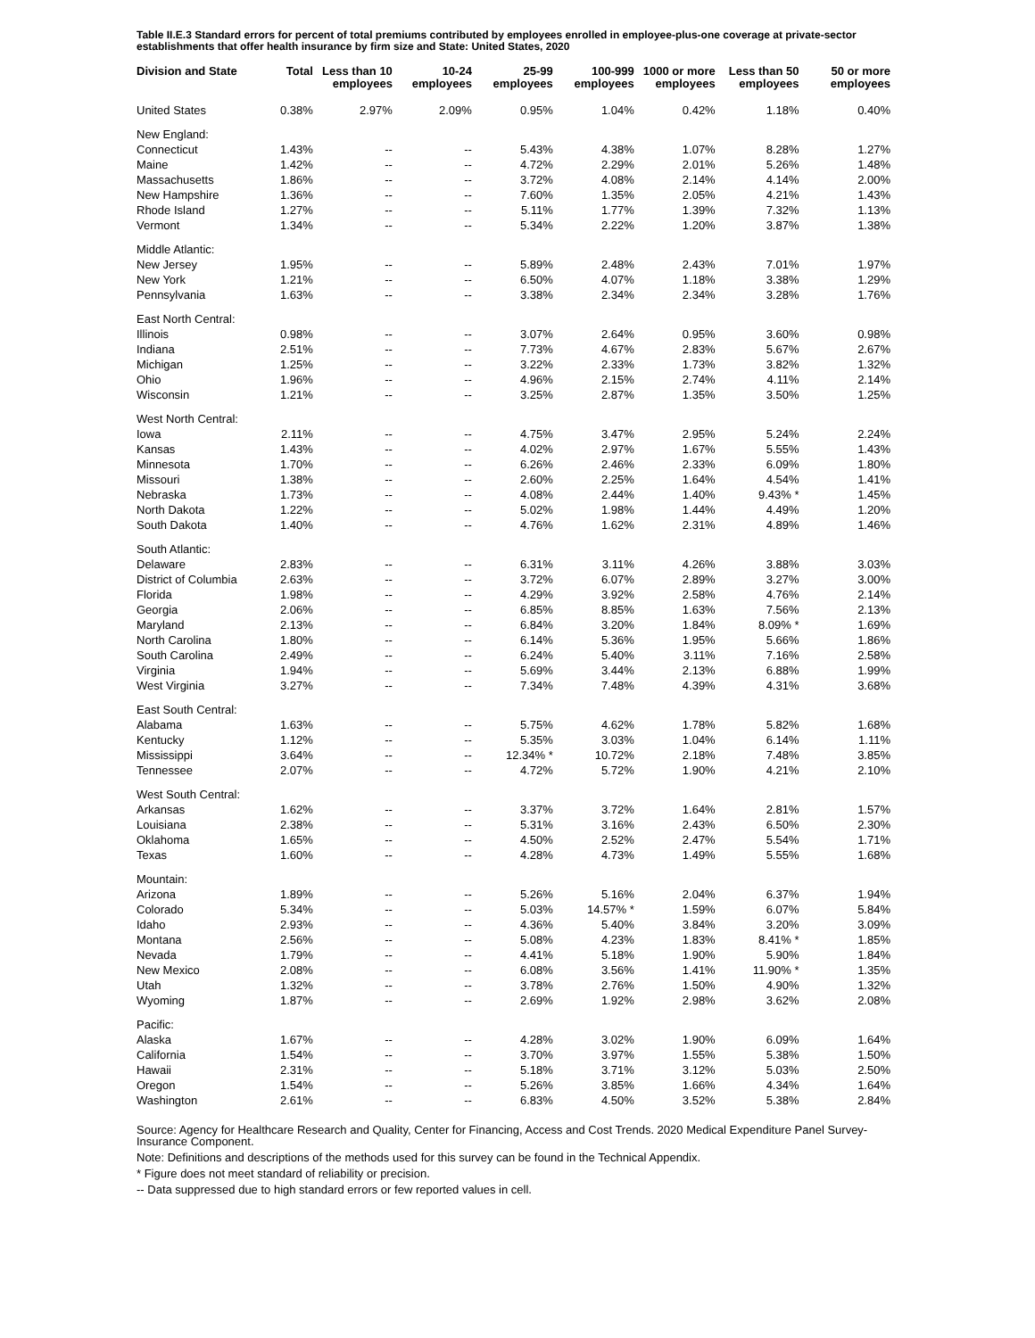Table II.E.3 Standard errors for percent of total premiums contributed by employees enrolled in employee-plus-one coverage at private-sector establishments that offer health insurance by firm size and State: United States, 2020
| Division and State | Total | Less than 10 employees | 10-24 employees | 25-99 employees | 100-999 employees | 1000 or more employees | Less than 50 employees | 50 or more employees |
| --- | --- | --- | --- | --- | --- | --- | --- | --- |
| United States | 0.38% | 2.97% | 2.09% | 0.95% | 1.04% | 0.42% | 1.18% | 0.40% |
| New England: | | | | | | | | |
| Connecticut | 1.43% | -- | -- | 5.43% | 4.38% | 1.07% | 8.28% | 1.27% |
| Maine | 1.42% | -- | -- | 4.72% | 2.29% | 2.01% | 5.26% | 1.48% |
| Massachusetts | 1.86% | -- | -- | 3.72% | 4.08% | 2.14% | 4.14% | 2.00% |
| New Hampshire | 1.36% | -- | -- | 7.60% | 1.35% | 2.05% | 4.21% | 1.43% |
| Rhode Island | 1.27% | -- | -- | 5.11% | 1.77% | 1.39% | 7.32% | 1.13% |
| Vermont | 1.34% | -- | -- | 5.34% | 2.22% | 1.20% | 3.87% | 1.38% |
| Middle Atlantic: | | | | | | | | |
| New Jersey | 1.95% | -- | -- | 5.89% | 2.48% | 2.43% | 7.01% | 1.97% |
| New York | 1.21% | -- | -- | 6.50% | 4.07% | 1.18% | 3.38% | 1.29% |
| Pennsylvania | 1.63% | -- | -- | 3.38% | 2.34% | 2.34% | 3.28% | 1.76% |
| East North Central: | | | | | | | | |
| Illinois | 0.98% | -- | -- | 3.07% | 2.64% | 0.95% | 3.60% | 0.98% |
| Indiana | 2.51% | -- | -- | 7.73% | 4.67% | 2.83% | 5.67% | 2.67% |
| Michigan | 1.25% | -- | -- | 3.22% | 2.33% | 1.73% | 3.82% | 1.32% |
| Ohio | 1.96% | -- | -- | 4.96% | 2.15% | 2.74% | 4.11% | 2.14% |
| Wisconsin | 1.21% | -- | -- | 3.25% | 2.87% | 1.35% | 3.50% | 1.25% |
| West North Central: | | | | | | | | |
| Iowa | 2.11% | -- | -- | 4.75% | 3.47% | 2.95% | 5.24% | 2.24% |
| Kansas | 1.43% | -- | -- | 4.02% | 2.97% | 1.67% | 5.55% | 1.43% |
| Minnesota | 1.70% | -- | -- | 6.26% | 2.46% | 2.33% | 6.09% | 1.80% |
| Missouri | 1.38% | -- | -- | 2.60% | 2.25% | 1.64% | 4.54% | 1.41% |
| Nebraska | 1.73% | -- | -- | 4.08% | 2.44% | 1.40% | 9.43% * | 1.45% |
| North Dakota | 1.22% | -- | -- | 5.02% | 1.98% | 1.44% | 4.49% | 1.20% |
| South Dakota | 1.40% | -- | -- | 4.76% | 1.62% | 2.31% | 4.89% | 1.46% |
| South Atlantic: | | | | | | | | |
| Delaware | 2.83% | -- | -- | 6.31% | 3.11% | 4.26% | 3.88% | 3.03% |
| District of Columbia | 2.63% | -- | -- | 3.72% | 6.07% | 2.89% | 3.27% | 3.00% |
| Florida | 1.98% | -- | -- | 4.29% | 3.92% | 2.58% | 4.76% | 2.14% |
| Georgia | 2.06% | -- | -- | 6.85% | 8.85% | 1.63% | 7.56% | 2.13% |
| Maryland | 2.13% | -- | -- | 6.84% | 3.20% | 1.84% | 8.09% * | 1.69% |
| North Carolina | 1.80% | -- | -- | 6.14% | 5.36% | 1.95% | 5.66% | 1.86% |
| South Carolina | 2.49% | -- | -- | 6.24% | 5.40% | 3.11% | 7.16% | 2.58% |
| Virginia | 1.94% | -- | -- | 5.69% | 3.44% | 2.13% | 6.88% | 1.99% |
| West Virginia | 3.27% | -- | -- | 7.34% | 7.48% | 4.39% | 4.31% | 3.68% |
| East South Central: | | | | | | | | |
| Alabama | 1.63% | -- | -- | 5.75% | 4.62% | 1.78% | 5.82% | 1.68% |
| Kentucky | 1.12% | -- | -- | 5.35% | 3.03% | 1.04% | 6.14% | 1.11% |
| Mississippi | 3.64% | -- | -- | 12.34% * | 10.72% | 2.18% | 7.48% | 3.85% |
| Tennessee | 2.07% | -- | -- | 4.72% | 5.72% | 1.90% | 4.21% | 2.10% |
| West South Central: | | | | | | | | |
| Arkansas | 1.62% | -- | -- | 3.37% | 3.72% | 1.64% | 2.81% | 1.57% |
| Louisiana | 2.38% | -- | -- | 5.31% | 3.16% | 2.43% | 6.50% | 2.30% |
| Oklahoma | 1.65% | -- | -- | 4.50% | 2.52% | 2.47% | 5.54% | 1.71% |
| Texas | 1.60% | -- | -- | 4.28% | 4.73% | 1.49% | 5.55% | 1.68% |
| Mountain: | | | | | | | | |
| Arizona | 1.89% | -- | -- | 5.26% | 5.16% | 2.04% | 6.37% | 1.94% |
| Colorado | 5.34% | -- | -- | 5.03% | 14.57% * | 1.59% | 6.07% | 5.84% |
| Idaho | 2.93% | -- | -- | 4.36% | 5.40% | 3.84% | 3.20% | 3.09% |
| Montana | 2.56% | -- | -- | 5.08% | 4.23% | 1.83% | 8.41% * | 1.85% |
| Nevada | 1.79% | -- | -- | 4.41% | 5.18% | 1.90% | 5.90% | 1.84% |
| New Mexico | 2.08% | -- | -- | 6.08% | 3.56% | 1.41% | 11.90% * | 1.35% |
| Utah | 1.32% | -- | -- | 3.78% | 2.76% | 1.50% | 4.90% | 1.32% |
| Wyoming | 1.87% | -- | -- | 2.69% | 1.92% | 2.98% | 3.62% | 2.08% |
| Pacific: | | | | | | | | |
| Alaska | 1.67% | -- | -- | 4.28% | 3.02% | 1.90% | 6.09% | 1.64% |
| California | 1.54% | -- | -- | 3.70% | 3.97% | 1.55% | 5.38% | 1.50% |
| Hawaii | 2.31% | -- | -- | 5.18% | 3.71% | 3.12% | 5.03% | 2.50% |
| Oregon | 1.54% | -- | -- | 5.26% | 3.85% | 1.66% | 4.34% | 1.64% |
| Washington | 2.61% | -- | -- | 6.83% | 4.50% | 3.52% | 5.38% | 2.84% |
Source: Agency for Healthcare Research and Quality, Center for Financing, Access and Cost Trends. 2020 Medical Expenditure Panel Survey-Insurance Component.
Note: Definitions and descriptions of the methods used for this survey can be found in the Technical Appendix.
* Figure does not meet standard of reliability or precision.
-- Data suppressed due to high standard errors or few reported values in cell.